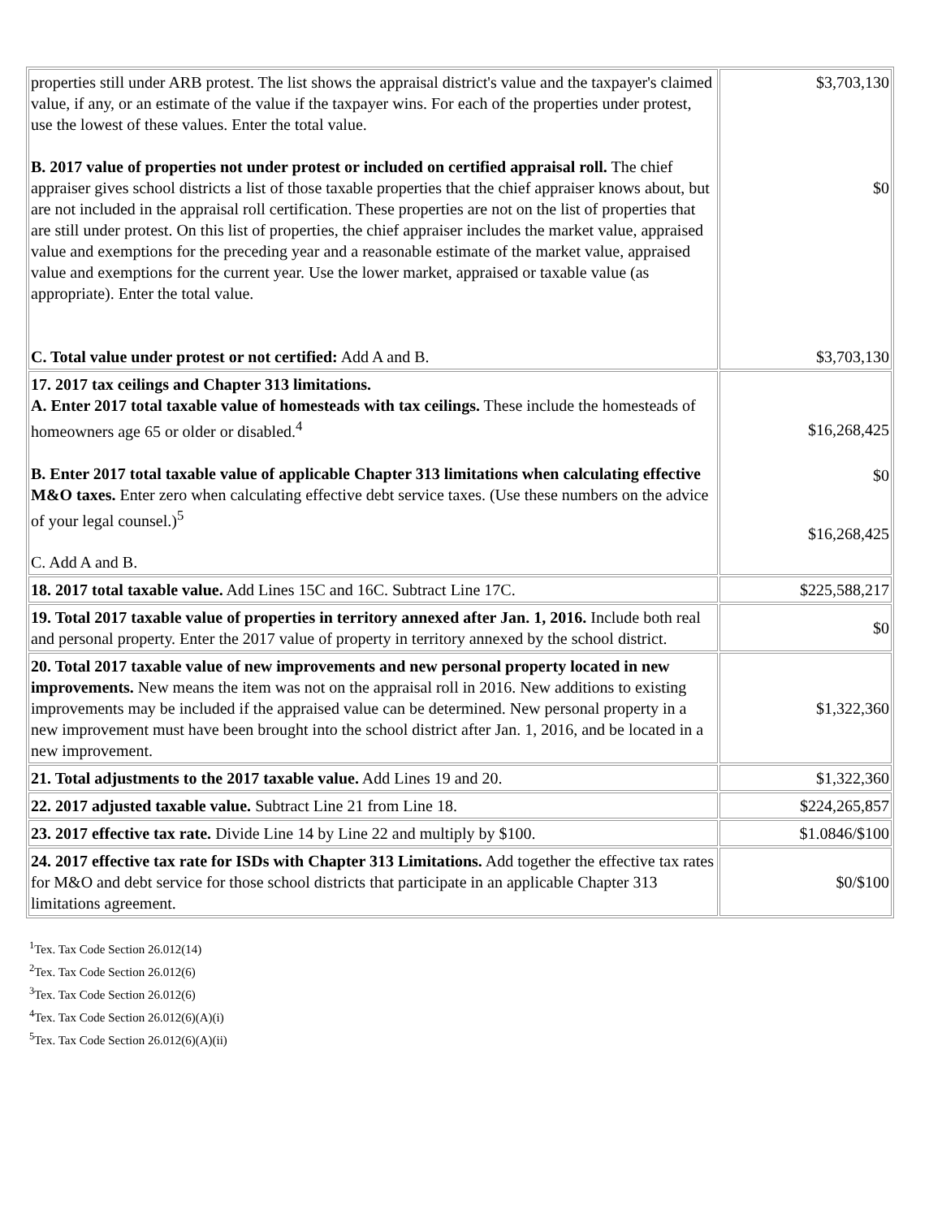| properties still under ARB protest. The list shows the appraisal district's value and the taxpayer's claimed value, if any, or an estimate of the value if the taxpayer wins. For each of the properties under protest, use the lowest of these values. Enter the total value. B. 2017 value of properties not under protest or included on certified appraisal roll. The chief appraiser gives school districts a list of those taxable properties that the chief appraiser knows about, but are not included in the appraisal roll certification. These properties are not on the list of properties that are still under protest. On this list of properties, the chief appraiser includes the market value, appraised value and exemptions for the preceding year and a reasonable estimate of the market value, appraised value and exemptions for the current year. Use the lower market, appraised or taxable value (as appropriate). Enter the total value. C. Total value under protest or not certified: Add A and B. | $3,703,130 $0 $3,703,130 |
| 17. 2017 tax ceilings and Chapter 313 limitations. A. Enter 2017 total taxable value of homesteads with tax ceilings. These include the homesteads of homeowners age 65 or older or disabled.<sup>4</sup> B. Enter 2017 total taxable value of applicable Chapter 313 limitations when calculating effective M&O taxes. Enter zero when calculating effective debt service taxes. (Use these numbers on the advice of your legal counsel.)<sup>5</sup> C. Add A and B. | $16,268,425 $0 $16,268,425 |
| 18. 2017 total taxable value. Add Lines 15C and 16C. Subtract Line 17C. | $225,588,217 |
| 19. Total 2017 taxable value of properties in territory annexed after Jan. 1, 2016. Include both real and personal property. Enter the 2017 value of property in territory annexed by the school district. | $0 |
| 20. Total 2017 taxable value of new improvements and new personal property located in new improvements. New means the item was not on the appraisal roll in 2016. New additions to existing improvements may be included if the appraised value can be determined. New personal property in a new improvement must have been brought into the school district after Jan. 1, 2016, and be located in a new improvement. | $1,322,360 |
| 21. Total adjustments to the 2017 taxable value. Add Lines 19 and 20. | $1,322,360 |
| 22. 2017 adjusted taxable value. Subtract Line 21 from Line 18. | $224,265,857 |
| 23. 2017 effective tax rate. Divide Line 14 by Line 22 and multiply by $100. | $1.0846/$100 |
| 24. 2017 effective tax rate for ISDs with Chapter 313 Limitations. Add together the effective tax rates for M&O and debt service for those school districts that participate in an applicable Chapter 313 limitations agreement. | $0/$100 |
<sup>1</sup> Tex. Tax Code Section 26.012(14)
<sup>2</sup> Tex. Tax Code Section 26.012(6)
<sup>3</sup> Tex. Tax Code Section 26.012(6)
<sup>4</sup> Tex. Tax Code Section 26.012(6)(A)(i)
<sup>5</sup> Tex. Tax Code Section 26.012(6)(A)(ii)